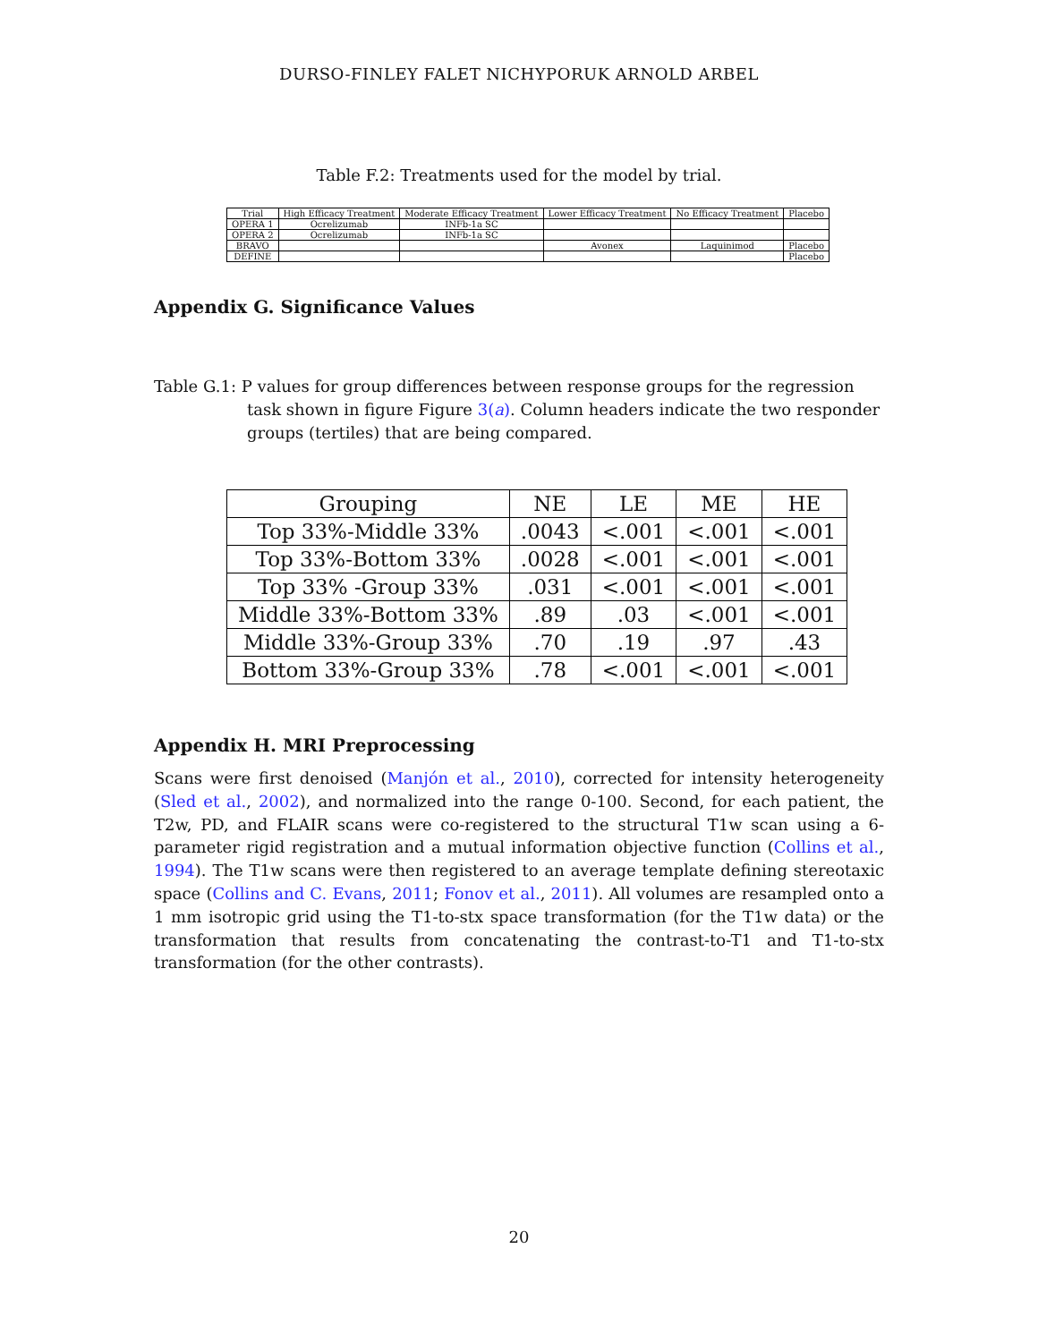DURSO-FINLEY FALET NICHYPORUK ARNOLD ARBEL
Table F.2: Treatments used for the model by trial.
| Trial | High Efficacy Treatment | Moderate Efficacy Treatment | Lower Efficacy Treatment | No Efficacy Treatment | Placebo |
| --- | --- | --- | --- | --- | --- |
| OPERA 1 | Ocrelizumab | INFb-1a SC | | | |
| OPERA 2 | Ocrelizumab | INFb-1a SC | | | |
| BRAVO | | | Avonex | Laquinimod | Placebo |
| DEFINE | | | | | Placebo |
Appendix G. Significance Values
Table G.1: P values for group differences between response groups for the regression task shown in figure Figure 3(a). Column headers indicate the two responder groups (tertiles) that are being compared.
| Grouping | NE | LE | ME | HE |
| --- | --- | --- | --- | --- |
| Top 33%-Middle 33% | .0043 | <.001 | <.001 | <.001 |
| Top 33%-Bottom 33% | .0028 | <.001 | <.001 | <.001 |
| Top 33% -Group 33% | .031 | <.001 | <.001 | <.001 |
| Middle 33%-Bottom 33% | .89 | .03 | <.001 | <.001 |
| Middle 33%-Group 33% | .70 | .19 | .97 | .43 |
| Bottom 33%-Group 33% | .78 | <.001 | <.001 | <.001 |
Appendix H. MRI Preprocessing
Scans were first denoised (Manjón et al., 2010), corrected for intensity heterogeneity (Sled et al., 2002), and normalized into the range 0-100. Second, for each patient, the T2w, PD, and FLAIR scans were co-registered to the structural T1w scan using a 6-parameter rigid registration and a mutual information objective function (Collins et al., 1994). The T1w scans were then registered to an average template defining stereotaxic space (Collins and C. Evans, 2011; Fonov et al., 2011). All volumes are resampled onto a 1 mm isotropic grid using the T1-to-stx space transformation (for the T1w data) or the transformation that results from concatenating the contrast-to-T1 and T1-to-stx transformation (for the other contrasts).
20